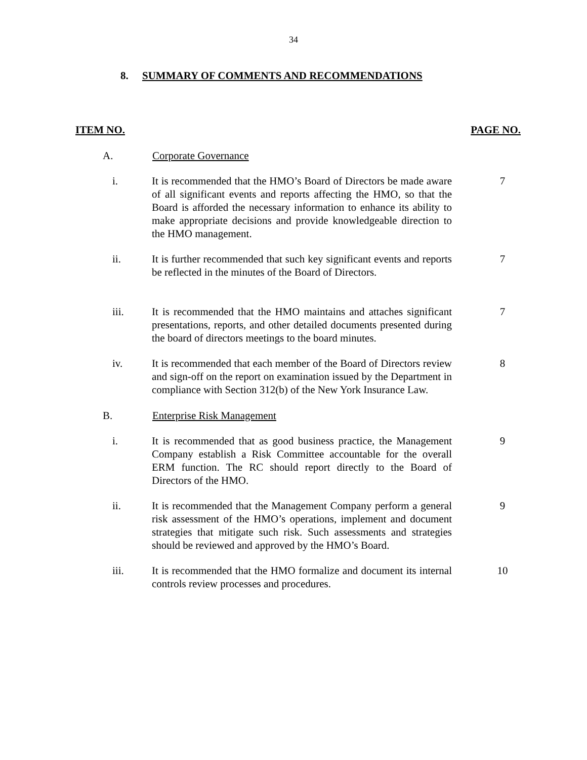34
8. SUMMARY OF COMMENTS AND RECOMMENDATIONS
ITEM NO. PAGE NO.
A. Corporate Governance
i. It is recommended that the HMO’s Board of Directors be made aware of all significant events and reports affecting the HMO, so that the Board is afforded the necessary information to enhance its ability to make appropriate decisions and provide knowledgeable direction to the HMO management. 7
ii. It is further recommended that such key significant events and reports be reflected in the minutes of the Board of Directors. 7
iii. It is recommended that the HMO maintains and attaches significant presentations, reports, and other detailed documents presented during the board of directors meetings to the board minutes. 7
iv. It is recommended that each member of the Board of Directors review and sign-off on the report on examination issued by the Department in compliance with Section 312(b) of the New York Insurance Law. 8
B. Enterprise Risk Management
i. It is recommended that as good business practice, the Management Company establish a Risk Committee accountable for the overall ERM function. The RC should report directly to the Board of Directors of the HMO. 9
ii. It is recommended that the Management Company perform a general risk assessment of the HMO’s operations, implement and document strategies that mitigate such risk. Such assessments and strategies should be reviewed and approved by the HMO’s Board. 9
iii. It is recommended that the HMO formalize and document its internal controls review processes and procedures. 10